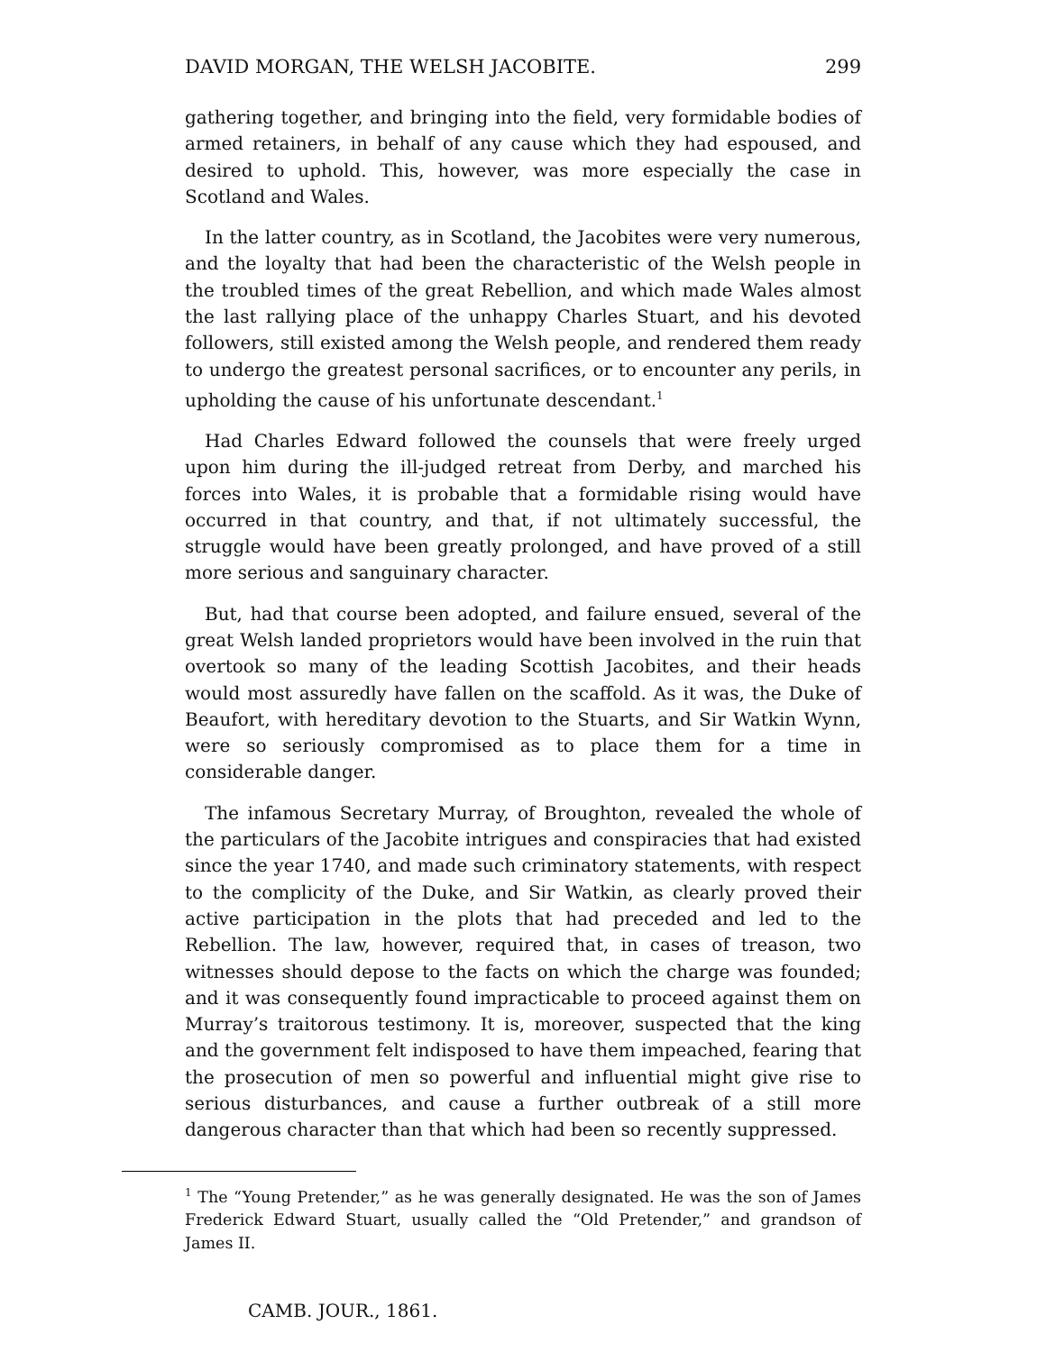DAVID MORGAN, THE WELSH JACOBITE. 299
gathering together, and bringing into the field, very formidable bodies of armed retainers, in behalf of any cause which they had espoused, and desired to uphold. This, however, was more especially the case in Scotland and Wales.
In the latter country, as in Scotland, the Jacobites were very numerous, and the loyalty that had been the characteristic of the Welsh people in the troubled times of the great Rebellion, and which made Wales almost the last rallying place of the unhappy Charles Stuart, and his devoted followers, still existed among the Welsh people, and rendered them ready to undergo the greatest personal sacrifices, or to encounter any perils, in upholding the cause of his unfortunate descendant.<sup>1</sup>
Had Charles Edward followed the counsels that were freely urged upon him during the ill-judged retreat from Derby, and marched his forces into Wales, it is probable that a formidable rising would have occurred in that country, and that, if not ultimately successful, the struggle would have been greatly prolonged, and have proved of a still more serious and sanguinary character.
But, had that course been adopted, and failure ensued, several of the great Welsh landed proprietors would have been involved in the ruin that overtook so many of the leading Scottish Jacobites, and their heads would most assuredly have fallen on the scaffold. As it was, the Duke of Beaufort, with hereditary devotion to the Stuarts, and Sir Watkin Wynn, were so seriously compromised as to place them for a time in considerable danger.
The infamous Secretary Murray, of Broughton, revealed the whole of the particulars of the Jacobite intrigues and conspiracies that had existed since the year 1740, and made such criminatory statements, with respect to the complicity of the Duke, and Sir Watkin, as clearly proved their active participation in the plots that had preceded and led to the Rebellion. The law, however, required that, in cases of treason, two witnesses should depose to the facts on which the charge was founded; and it was consequently found impracticable to proceed against them on Murray’s traitorous testimony. It is, moreover, suspected that the king and the government felt indisposed to have them impeached, fearing that the prosecution of men so powerful and influential might give rise to serious disturbances, and cause a further outbreak of a still more dangerous character than that which had been so recently suppressed.
<sup>1</sup> The “Young Pretender,” as he was generally designated. He was the son of James Frederick Edward Stuart, usually called the “Old Pretender,” and grandson of James II.
CAMB. JOUR., 1861.